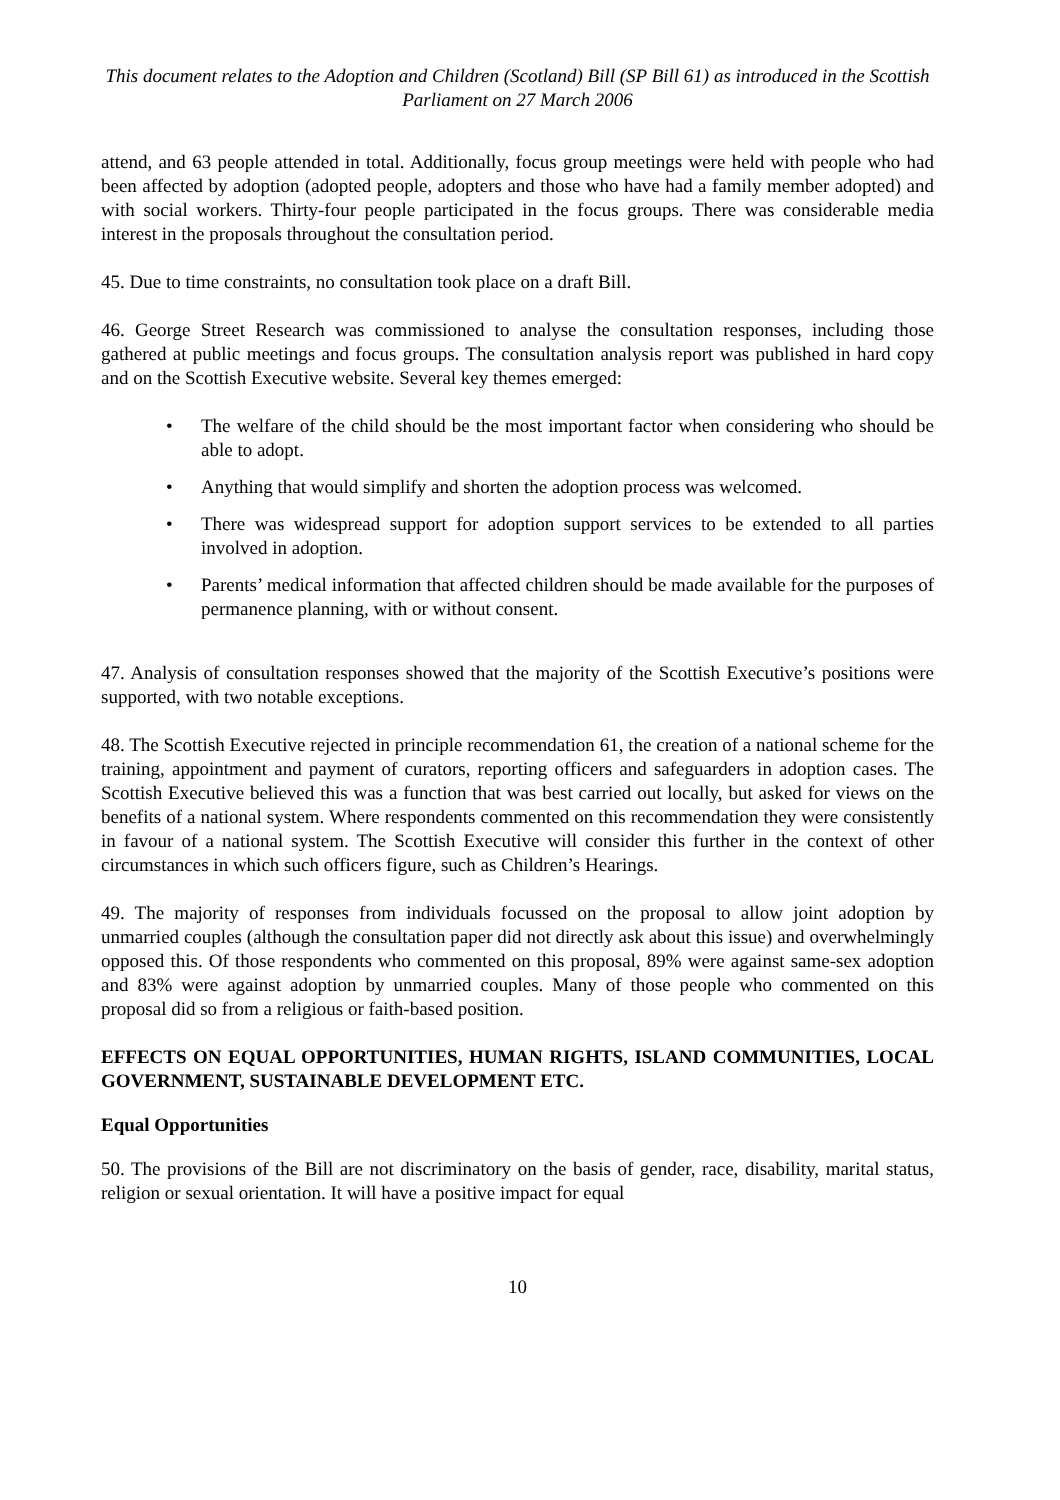This document relates to the Adoption and Children (Scotland) Bill (SP Bill 61) as introduced in the Scottish Parliament on 27 March 2006
attend, and 63 people attended in total. Additionally, focus group meetings were held with people who had been affected by adoption (adopted people, adopters and those who have had a family member adopted) and with social workers. Thirty-four people participated in the focus groups. There was considerable media interest in the proposals throughout the consultation period.
45. Due to time constraints, no consultation took place on a draft Bill.
46. George Street Research was commissioned to analyse the consultation responses, including those gathered at public meetings and focus groups. The consultation analysis report was published in hard copy and on the Scottish Executive website. Several key themes emerged:
• The welfare of the child should be the most important factor when considering who should be able to adopt.
• Anything that would simplify and shorten the adoption process was welcomed.
• There was widespread support for adoption support services to be extended to all parties involved in adoption.
• Parents’ medical information that affected children should be made available for the purposes of permanence planning, with or without consent.
47. Analysis of consultation responses showed that the majority of the Scottish Executive’s positions were supported, with two notable exceptions.
48. The Scottish Executive rejected in principle recommendation 61, the creation of a national scheme for the training, appointment and payment of curators, reporting officers and safeguarders in adoption cases. The Scottish Executive believed this was a function that was best carried out locally, but asked for views on the benefits of a national system. Where respondents commented on this recommendation they were consistently in favour of a national system. The Scottish Executive will consider this further in the context of other circumstances in which such officers figure, such as Children’s Hearings.
49. The majority of responses from individuals focussed on the proposal to allow joint adoption by unmarried couples (although the consultation paper did not directly ask about this issue) and overwhelmingly opposed this. Of those respondents who commented on this proposal, 89% were against same-sex adoption and 83% were against adoption by unmarried couples. Many of those people who commented on this proposal did so from a religious or faith-based position.
EFFECTS ON EQUAL OPPORTUNITIES, HUMAN RIGHTS, ISLAND COMMUNITIES, LOCAL GOVERNMENT, SUSTAINABLE DEVELOPMENT ETC.
Equal Opportunities
50. The provisions of the Bill are not discriminatory on the basis of gender, race, disability, marital status, religion or sexual orientation. It will have a positive impact for equal
10